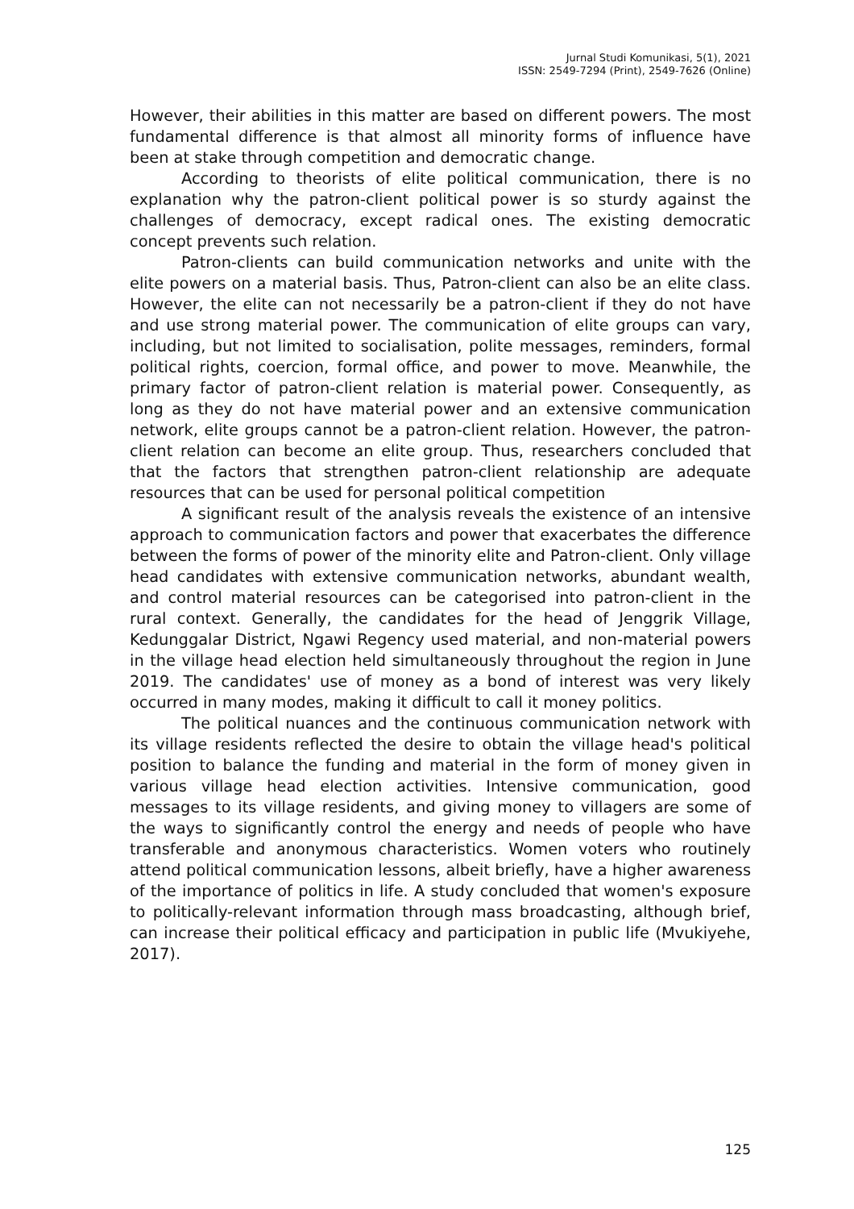Jurnal Studi Komunikasi, 5(1), 2021
ISSN: 2549-7294 (Print), 2549-7626 (Online)
However, their abilities in this matter are based on different powers. The most fundamental difference is that almost all minority forms of influence have been at stake through competition and democratic change.
According to theorists of elite political communication, there is no explanation why the patron-client political power is so sturdy against the challenges of democracy, except radical ones. The existing democratic concept prevents such relation.
Patron-clients can build communication networks and unite with the elite powers on a material basis. Thus, Patron-client can also be an elite class. However, the elite can not necessarily be a patron-client if they do not have and use strong material power. The communication of elite groups can vary, including, but not limited to socialisation, polite messages, reminders, formal political rights, coercion, formal office, and power to move. Meanwhile, the primary factor of patron-client relation is material power. Consequently, as long as they do not have material power and an extensive communication network, elite groups cannot be a patron-client relation. However, the patron-client relation can become an elite group. Thus, researchers concluded that that the factors that strengthen patron-client relationship are adequate resources that can be used for personal political competition
A significant result of the analysis reveals the existence of an intensive approach to communication factors and power that exacerbates the difference between the forms of power of the minority elite and Patron-client. Only village head candidates with extensive communication networks, abundant wealth, and control material resources can be categorised into patron-client in the rural context. Generally, the candidates for the head of Jenggrik Village, Kedunggalar District, Ngawi Regency used material, and non-material powers in the village head election held simultaneously throughout the region in June 2019. The candidates' use of money as a bond of interest was very likely occurred in many modes, making it difficult to call it money politics.
The political nuances and the continuous communication network with its village residents reflected the desire to obtain the village head's political position to balance the funding and material in the form of money given in various village head election activities. Intensive communication, good messages to its village residents, and giving money to villagers are some of the ways to significantly control the energy and needs of people who have transferable and anonymous characteristics. Women voters who routinely attend political communication lessons, albeit briefly, have a higher awareness of the importance of politics in life. A study concluded that women's exposure to politically-relevant information through mass broadcasting, although brief, can increase their political efficacy and participation in public life (Mvukiyehe, 2017).
125